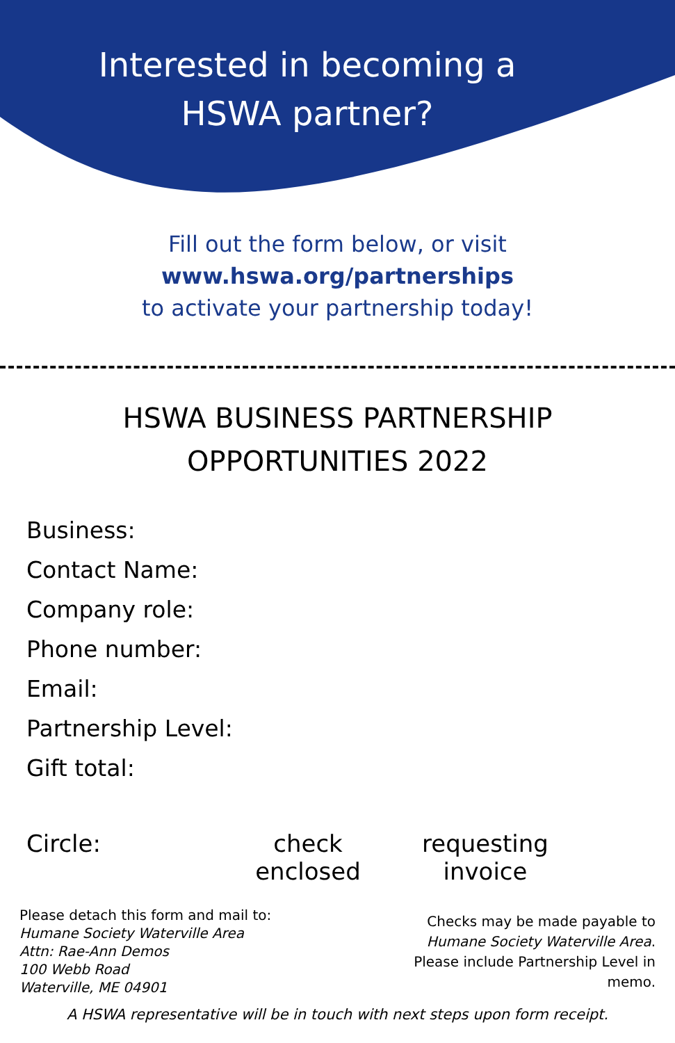Interested in becoming a
HSWA partner?
Fill out the form below, or visit
www.hswa.org/partnerships
to activate your partnership today!
HSWA BUSINESS PARTNERSHIP
OPPORTUNITIES 2022
Business:
Contact Name:
Company role:
Phone number:
Email:
Partnership Level:
Gift total:
Circle: check enclosed
requesting invoice
Please detach this form and mail to:
Humane Society Waterville Area
Attn: Rae-Ann Demos
100 Webb Road
Waterville, ME 04901
Checks may be made payable to Humane Society Waterville Area. Please include Partnership Level in memo.
A HSWA representative will be in touch with next steps upon form receipt.